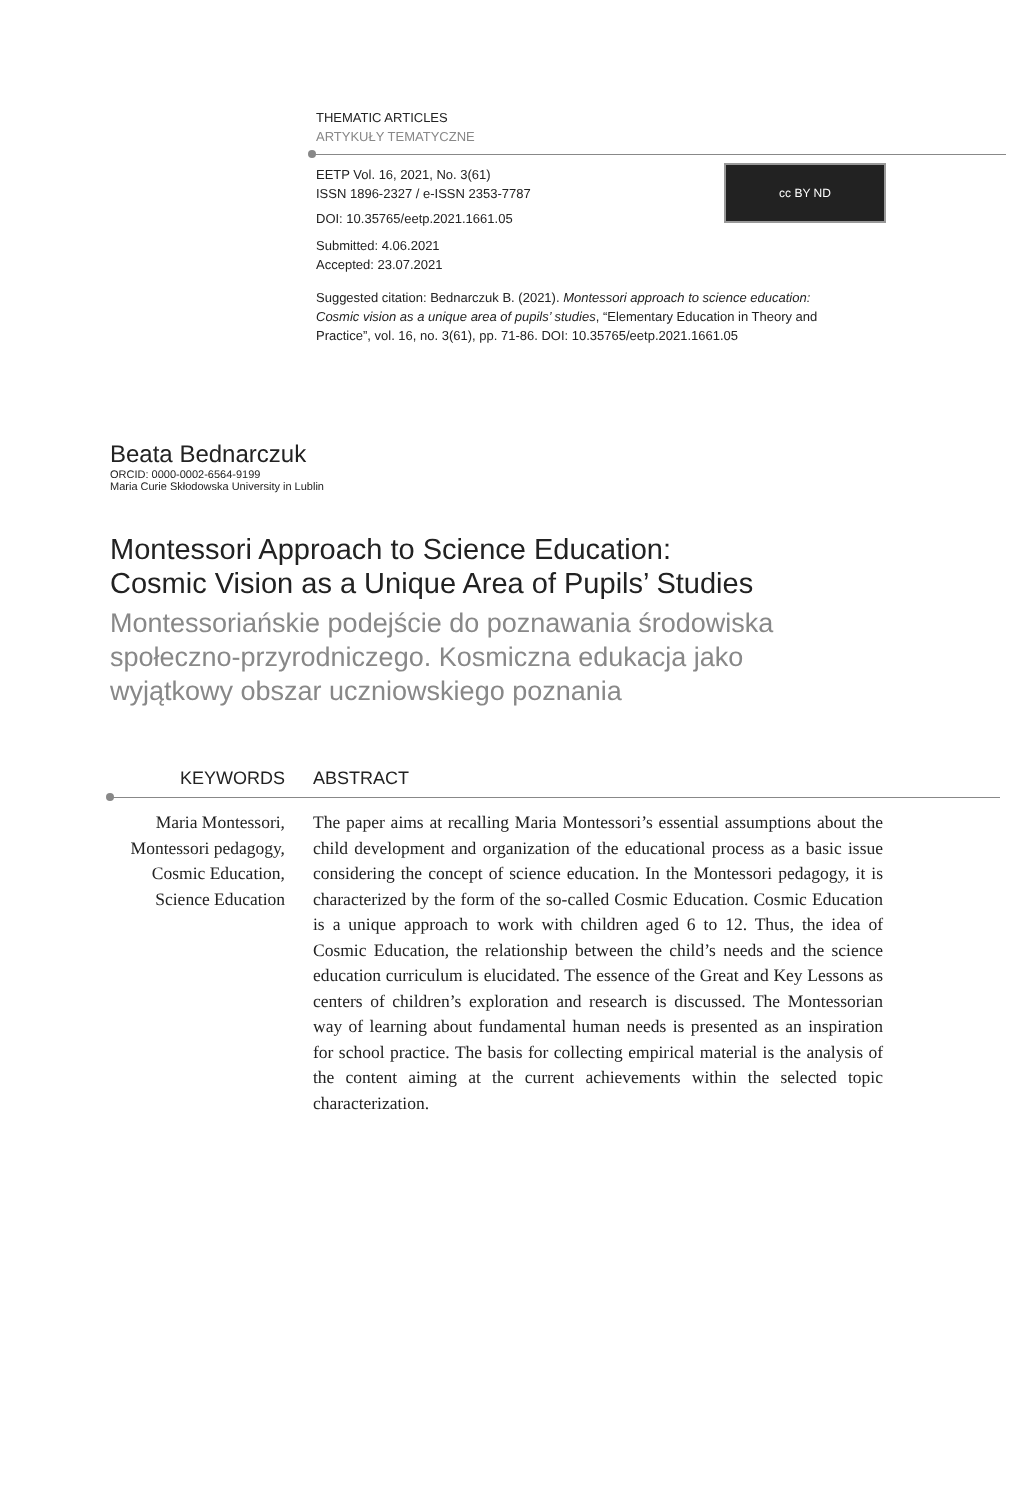THEMATIC ARTICLES
ARTYKUŁY TEMATYCZNE
EETP Vol. 16, 2021, No. 3(61)
ISSN 1896-2327 / e-ISSN 2353-7787
DOI: 10.35765/eetp.2021.1661.05
Submitted: 4.06.2021
Accepted: 23.07.2021
cc BY ND
Suggested citation: Bednarczuk B. (2021). Montessori approach to science education: Cosmic vision as a unique area of pupils’ studies, “Elementary Education in Theory and Practice”, vol. 16, no. 3(61), pp. 71-86. DOI: 10.35765/eetp.2021.1661.05
Beata Bednarczuk
ORCID: 0000-0002-6564-9199
Maria Curie Skłodowska University in Lublin
Montessori Approach to Science Education:
Cosmic Vision as a Unique Area of Pupils’ Studies
Montessoriańskie podejście do poznawania środowiska społeczno-przyrodniczego. Kosmiczna edukacja jako wyjątkowy obszar uczniowskiego poznania
KEYWORDS ABSTRACT
Maria Montessori, Montessori pedagogy, Cosmic Education, Science Education
The paper aims at recalling Maria Montessori’s essential assumptions about the child development and organization of the educational process as a basic issue considering the concept of science education. In the Montessori pedagogy, it is characterized by the form of the so-called Cosmic Education. Cosmic Education is a unique approach to work with children aged 6 to 12. Thus, the idea of Cosmic Education, the relationship between the child’s needs and the science education curriculum is elucidated. The essence of the Great and Key Lessons as centers of children’s exploration and research is discussed. The Montessorian way of learning about fundamental human needs is presented as an inspiration for school practice. The basis for collecting empirical material is the analysis of the content aiming at the current achievements within the selected topic characterization.